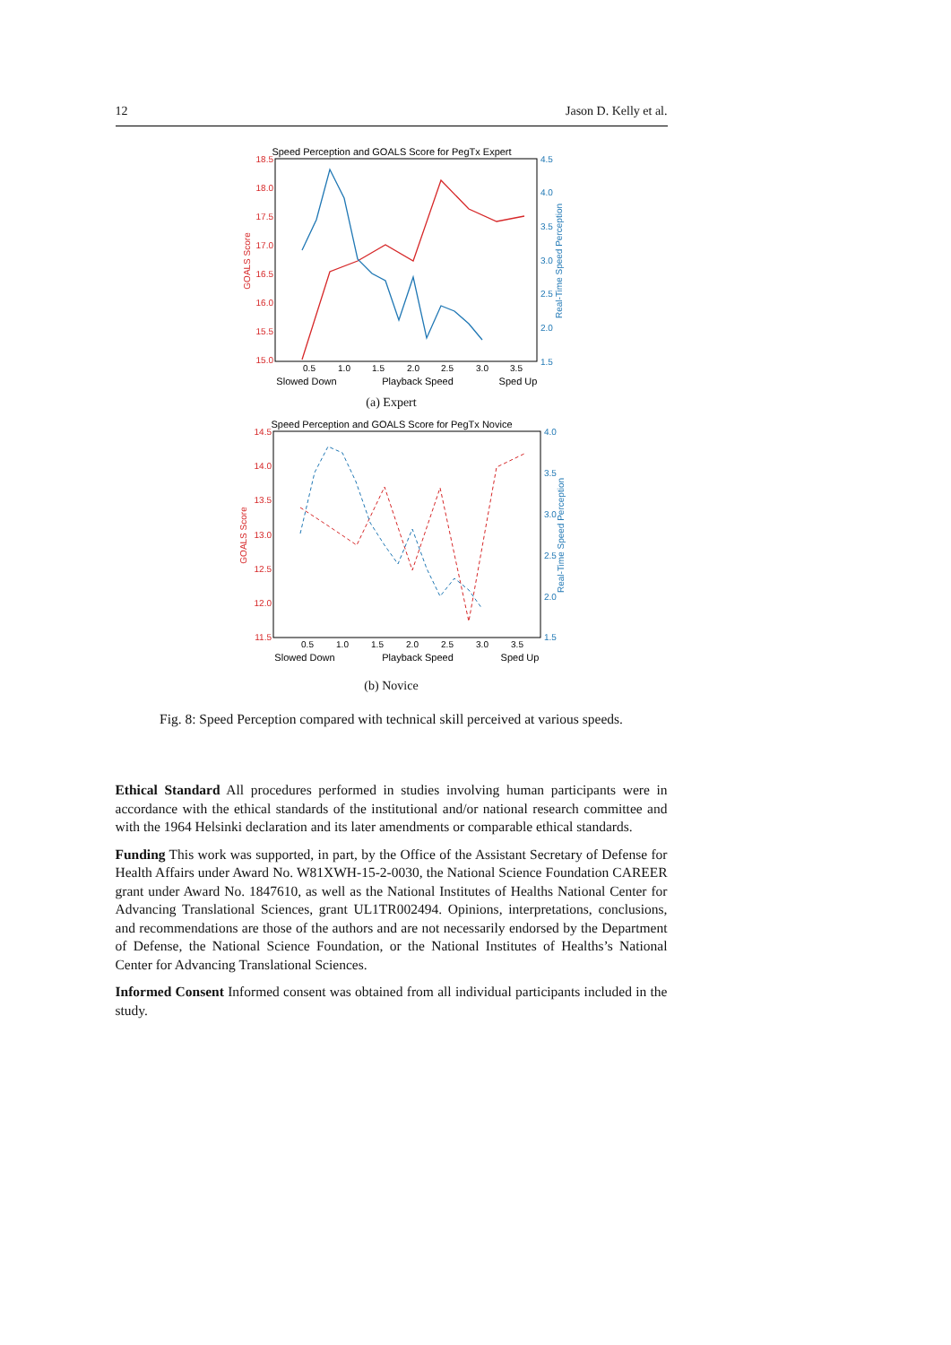12 Jason D. Kelly et al.
Speed Perception and GOALS Score for PegTx Expert
18.5
18.0
17.5
17.0
16.5
16.0
15.5
15.0
4.5
4.0
3.5
3.0
2.5
2.0
1.5
GOALS Score
Real-Time Speed Perception
0.5
1.0
1.5
2.0
2.5
3.0
3.5
Slowed Down
Playback Speed
Sped Up
(a) Expert
Speed Perception and GOALS Score for PegTx Novice
14.5
14.0
13.5
13.0
12.5
12.0
11.5
4.0
3.5
3.0
2.5
2.0
1.5
GOALS Score
Real-Time Speed Perception
0.5
1.0
1.5
2.0
2.5
3.0
3.5
Slowed Down
Playback Speed
Sped Up
(b) Novice
Fig. 8: Speed Perception compared with technical skill perceived at various speeds.
Ethical Standard All procedures performed in studies involving human participants were in accordance with the ethical standards of the institutional and/or national research committee and with the 1964 Helsinki declaration and its later amendments or comparable ethical standards.
Funding This work was supported, in part, by the Office of the Assistant Secretary of Defense for Health Affairs under Award No. W81XWH-15-2-0030, the National Science Foundation CAREER grant under Award No. 1847610, as well as the National Institutes of Healths National Center for Advancing Translational Sciences, grant UL1TR002494. Opinions, interpretations, conclusions, and recommendations are those of the authors and are not necessarily endorsed by the Department of Defense, the National Science Foundation, or the National Institutes of Healths’s National Center for Advancing Translational Sciences.
Informed Consent Informed consent was obtained from all individual participants included in the study.